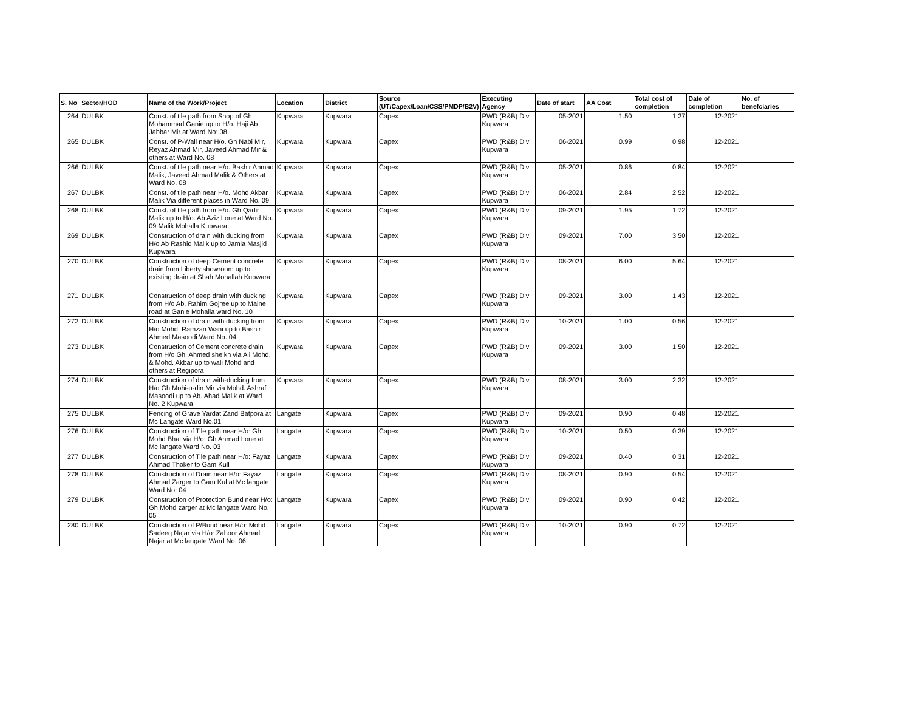| S. No | Sector/HOD | Name of the Work/Project | Location | District | Source (UT/Capex/Loan/CSS/PMDP/B2V) | Executing Agency | Date of start | AA Cost | Total cost of completion | Date of completion | No. of benefciaries |
| --- | --- | --- | --- | --- | --- | --- | --- | --- | --- | --- | --- |
| 264 | DULBK | Const. of tile path from Shop of Gh Mohammad Ganie up to H/o. Haji Ab Jabbar Mir at Ward No: 08 | Kupwara | Kupwara | Capex | PWD (R&B) Div Kupwara | 05-2021 | 1.50 | 1.27 | 12-2021 | |
| 265 | DULBK | Const. of P-Wall near H/o. Gh Nabi Mir, Reyaz Ahmad Mir, Javeed Ahmad Mir & others at Ward No. 08 | Kupwara | Kupwara | Capex | PWD (R&B) Div Kupwara | 06-2021 | 0.99 | 0.98 | 12-2021 | |
| 266 | DULBK | Const. of tile path near H/o. Bashir Ahmad Malik, Javeed Ahmad Malik & Others at Ward No. 08 | Kupwara | Kupwara | Capex | PWD (R&B) Div Kupwara | 05-2021 | 0.86 | 0.84 | 12-2021 | |
| 267 | DULBK | Const. of tile path near H/o. Mohd Akbar Malik Via different places in Ward No. 09 | Kupwara | Kupwara | Capex | PWD (R&B) Div Kupwara | 06-2021 | 2.84 | 2.52 | 12-2021 | |
| 268 | DULBK | Const. of tile path from H/o. Gh Qadir Malik up to H/o. Ab Aziz Lone at Ward No. 09 Malik Mohalla Kupwara. | Kupwara | Kupwara | Capex | PWD (R&B) Div Kupwara | 09-2021 | 1.95 | 1.72 | 12-2021 | |
| 269 | DULBK | Construction of drain with ducking from H/o Ab Rashid Malik up to Jamia Masjid Kupwara | Kupwara | Kupwara | Capex | PWD (R&B) Div Kupwara | 09-2021 | 7.00 | 3.50 | 12-2021 | |
| 270 | DULBK | Construction of deep Cement concrete drain from Liberty showroom up to existing drain at Shah Mohallah Kupwara | Kupwara | Kupwara | Capex | PWD (R&B) Div Kupwara | 08-2021 | 6.00 | 5.64 | 12-2021 | |
| 271 | DULBK | Construction of deep drain with ducking from H/o Ab. Rahim Gojree up to Maine road at Ganie Mohalla ward No. 10 | Kupwara | Kupwara | Capex | PWD (R&B) Div Kupwara | 09-2021 | 3.00 | 1.43 | 12-2021 | |
| 272 | DULBK | Construction of drain with ducking from H/o Mohd. Ramzan Wani up to Bashir Ahmed Masoodi Ward No. 04 | Kupwara | Kupwara | Capex | PWD (R&B) Div Kupwara | 10-2021 | 1.00 | 0.56 | 12-2021 | |
| 273 | DULBK | Construction of Cement concrete drain from H/o Gh. Ahmed sheikh via Ali Mohd. & Mohd. Akbar up to wali Mohd and others at Regipora | Kupwara | Kupwara | Capex | PWD (R&B) Div Kupwara | 09-2021 | 3.00 | 1.50 | 12-2021 | |
| 274 | DULBK | Construction of drain with-ducking from H/o Gh Mohi-u-din Mir via Mohd. Ashraf Masoodi up to Ab. Ahad Malik at Ward No. 2 Kupwara | Kupwara | Kupwara | Capex | PWD (R&B) Div Kupwara | 08-2021 | 3.00 | 2.32 | 12-2021 | |
| 275 | DULBK | Fencing of Grave Yardat Zand Batpora at Mc Langate Ward No.01 | Langate | Kupwara | Capex | PWD (R&B) Div Kupwara | 09-2021 | 0.90 | 0.48 | 12-2021 | |
| 276 | DULBK | Construction of Tile path near H/o: Gh Mohd Bhat via H/o: Gh Ahmad Lone at Mc langate Ward No. 03 | Langate | Kupwara | Capex | PWD (R&B) Div Kupwara | 10-2021 | 0.50 | 0.39 | 12-2021 | |
| 277 | DULBK | Construction of Tile path near H/o: Fayaz Ahmad Thoker to Gam Kull | Langate | Kupwara | Capex | PWD (R&B) Div Kupwara | 09-2021 | 0.40 | 0.31 | 12-2021 | |
| 278 | DULBK | Construction of Drain near H/o: Fayaz Ahmad Zarger to Gam Kul at Mc langate Ward No: 04 | Langate | Kupwara | Capex | PWD (R&B) Div Kupwara | 08-2021 | 0.90 | 0.54 | 12-2021 | |
| 279 | DULBK | Construction of Protection Bund near H/o: Gh Mohd zarger at Mc langate Ward No. 05 | Langate | Kupwara | Capex | PWD (R&B) Div Kupwara | 09-2021 | 0.90 | 0.42 | 12-2021 | |
| 280 | DULBK | Construction of P/Bund near H/o: Mohd Sadeeq Najar via H/o: Zahoor Ahmad Najar at Mc langate Ward No. 06 | Langate | Kupwara | Capex | PWD (R&B) Div Kupwara | 10-2021 | 0.90 | 0.72 | 12-2021 | |